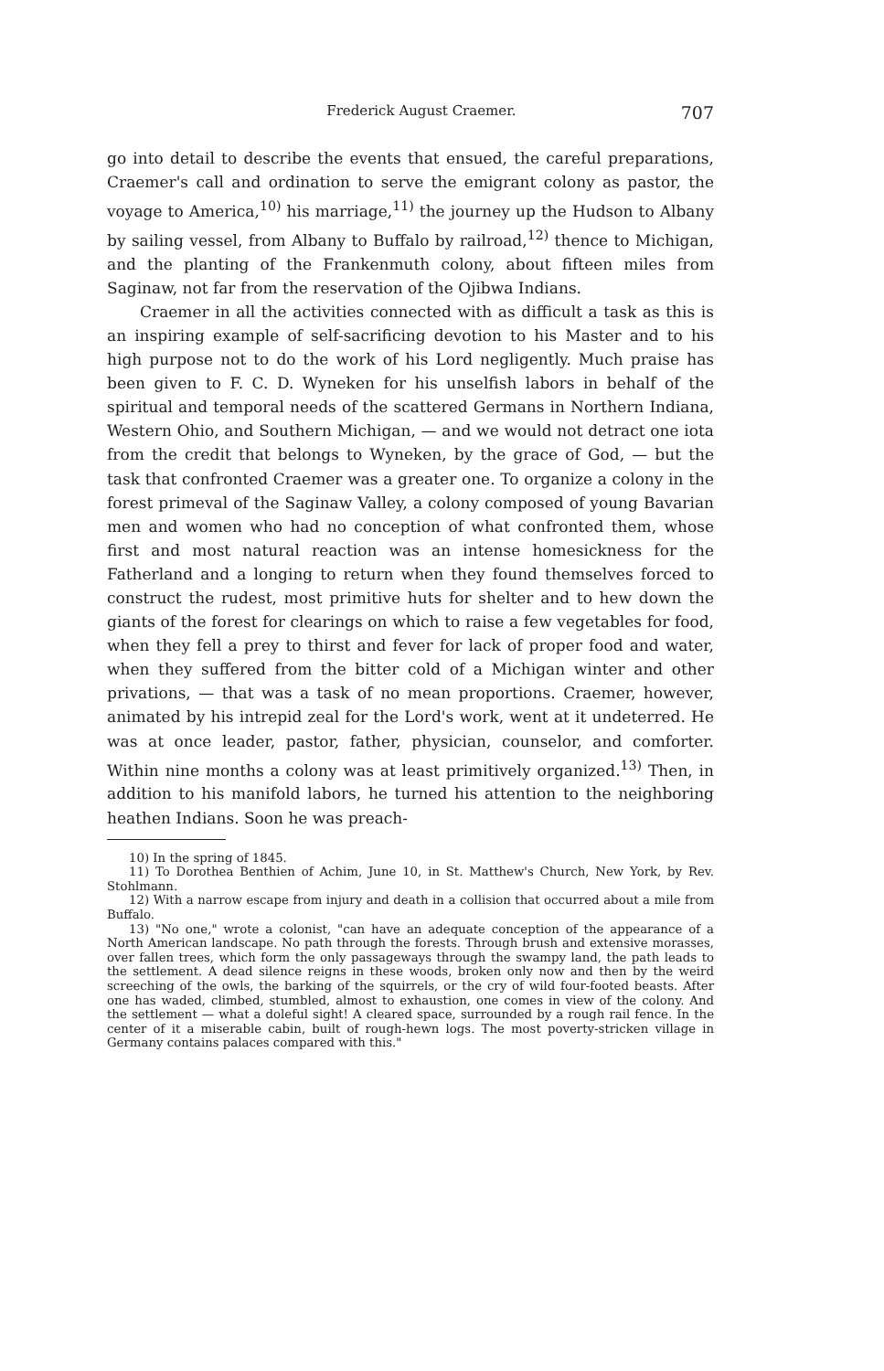Frederick August Craemer. 707
go into detail to describe the events that ensued, the careful preparations, Craemer's call and ordination to serve the emigrant colony as pastor, the voyage to America,<sup>10)</sup> his marriage,<sup>11)</sup> the journey up the Hudson to Albany by sailing vessel, from Albany to Buffalo by railroad,<sup>12)</sup> thence to Michigan, and the planting of the Frankenmuth colony, about fifteen miles from Saginaw, not far from the reservation of the Ojibwa Indians.
Craemer in all the activities connected with as difficult a task as this is an inspiring example of self-sacrificing devotion to his Master and to his high purpose not to do the work of his Lord negligently. Much praise has been given to F. C. D. Wyneken for his unselfish labors in behalf of the spiritual and temporal needs of the scattered Germans in Northern Indiana, Western Ohio, and Southern Michigan, — and we would not detract one iota from the credit that belongs to Wyneken, by the grace of God, — but the task that confronted Craemer was a greater one. To organize a colony in the forest primeval of the Saginaw Valley, a colony composed of young Bavarian men and women who had no conception of what confronted them, whose first and most natural reaction was an intense homesickness for the Fatherland and a longing to return when they found themselves forced to construct the rudest, most primitive huts for shelter and to hew down the giants of the forest for clearings on which to raise a few vegetables for food, when they fell a prey to thirst and fever for lack of proper food and water, when they suffered from the bitter cold of a Michigan winter and other privations, — that was a task of no mean proportions. Craemer, however, animated by his intrepid zeal for the Lord's work, went at it undeterred. He was at once leader, pastor, father, physician, counselor, and comforter. Within nine months a colony was at least primitively organized.<sup>13)</sup> Then, in addition to his manifold labors, he turned his attention to the neighboring heathen Indians. Soon he was preach-
10) In the spring of 1845.
11) To Dorothea Benthien of Achim, June 10, in St. Matthew's Church, New York, by Rev. Stohlmann.
12) With a narrow escape from injury and death in a collision that occurred about a mile from Buffalo.
13) "No one," wrote a colonist, "can have an adequate conception of the appearance of a North American landscape. No path through the forests. Through brush and extensive morasses, over fallen trees, which form the only passageways through the swampy land, the path leads to the settlement. A dead silence reigns in these woods, broken only now and then by the weird screeching of the owls, the barking of the squirrels, or the cry of wild four-footed beasts. After one has waded, climbed, stumbled, almost to exhaustion, one comes in view of the colony. And the settlement — what a doleful sight! A cleared space, surrounded by a rough rail fence. In the center of it a miserable cabin, built of rough-hewn logs. The most poverty-stricken village in Germany contains palaces compared with this."